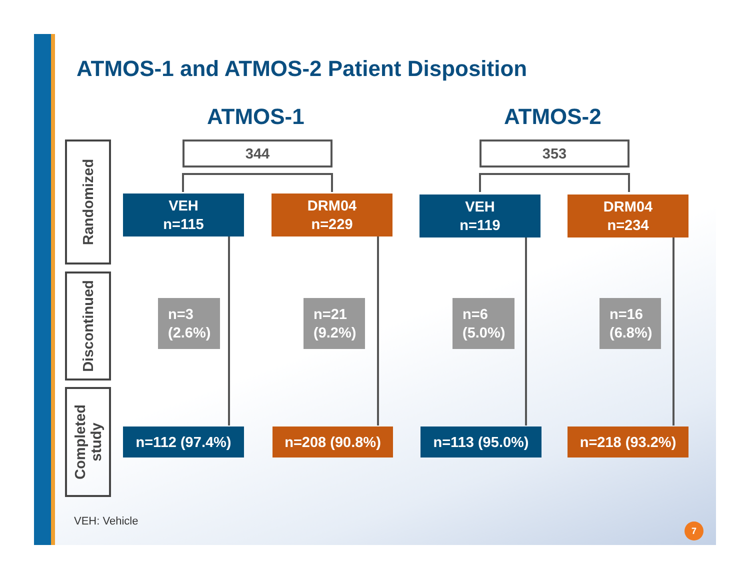ATMOS-1 and ATMOS-2 Patient Disposition
ATMOS-1 ATMOS-2
Randomized
Discontinued
Completed
study
344 353
VEH
n=115
DRM04
n=229
VEH
n=119
DRM04
n=234
n=3
(2.6%)
n=21
(9.2%)
n=6
(5.0%)
n=16
(6.8%)
n=112 (97.4%) n=208 (90.8%) n=113 (95.0%) n=218 (93.2%)
VEH: Vehicle 7